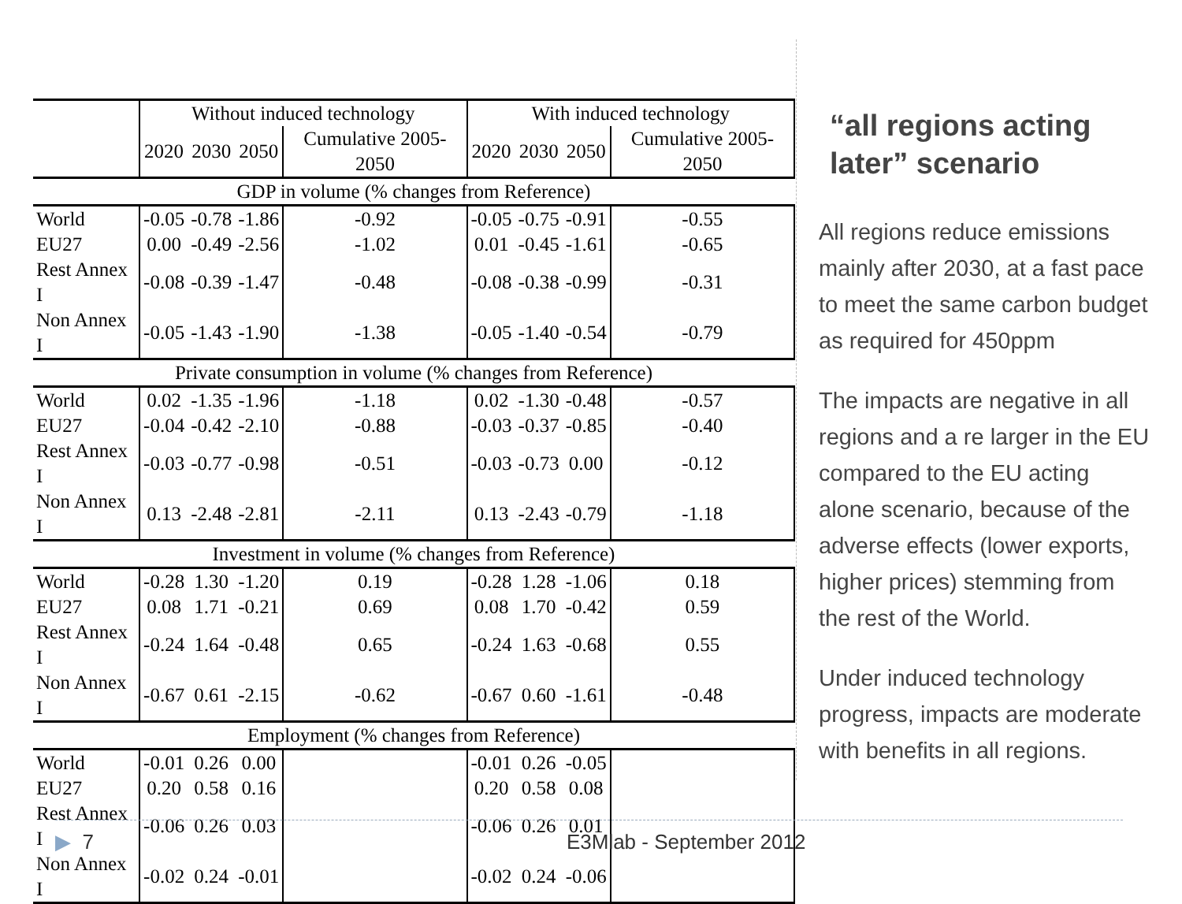| | Without induced technology | | | | With induced technology | | | |
| --- | --- | --- | --- | --- | --- | --- | --- | --- |
| | 2020 | 2030 | 2050 | Cumulative 2005-2050 | 2020 | 2030 | 2050 | Cumulative 2005-2050 |
| GDP in volume (% changes from Reference) | | | | | | | | |
| World | -0.05 | -0.78 | -1.86 | -0.92 | -0.05 | -0.75 | -0.91 | -0.55 |
| EU27 | 0.00 | -0.49 | -2.56 | -1.02 | 0.01 | -0.45 | -1.61 | -0.65 |
| Rest Annex I | -0.08 | -0.39 | -1.47 | -0.48 | -0.08 | -0.38 | -0.99 | -0.31 |
| Non Annex I | -0.05 | -1.43 | -1.90 | -1.38 | -0.05 | -1.40 | -0.54 | -0.79 |
| Private consumption in volume (% changes from Reference) | | | | | | | | |
| World | 0.02 | -1.35 | -1.96 | -1.18 | 0.02 | -1.30 | -0.48 | -0.57 |
| EU27 | -0.04 | -0.42 | -2.10 | -0.88 | -0.03 | -0.37 | -0.85 | -0.40 |
| Rest Annex I | -0.03 | -0.77 | -0.98 | -0.51 | -0.03 | -0.73 | 0.00 | -0.12 |
| Non Annex I | 0.13 | -2.48 | -2.81 | -2.11 | 0.13 | -2.43 | -0.79 | -1.18 |
| Investment in volume (% changes from Reference) | | | | | | | | |
| World | -0.28 | 1.30 | -1.20 | 0.19 | -0.28 | 1.28 | -1.06 | 0.18 |
| EU27 | 0.08 | 1.71 | -0.21 | 0.69 | 0.08 | 1.70 | -0.42 | 0.59 |
| Rest Annex I | -0.24 | 1.64 | -0.48 | 0.65 | -0.24 | 1.63 | -0.68 | 0.55 |
| Non Annex I | -0.67 | 0.61 | -2.15 | -0.62 | -0.67 | 0.60 | -1.61 | -0.48 |
| Employment (% changes from Reference) | | | | | | | | |
| World | -0.01 | 0.26 | 0.00 | | -0.01 | 0.26 | -0.05 | |
| EU27 | 0.20 | 0.58 | 0.16 | | 0.20 | 0.58 | 0.08 | |
| Rest Annex I | -0.06 | 0.26 | 0.03 | | -0.06 | 0.26 | 0.01 | |
| Non Annex I | -0.02 | 0.24 | -0.01 | | -0.02 | 0.24 | -0.06 | |
“all regions acting later” scenario
All regions reduce emissions mainly after 2030, at a fast pace to meet the same carbon budget as required for 450ppm
The impacts are negative in all regions and a re larger in the EU compared to the EU acting alone scenario, because of the adverse effects (lower exports, higher prices) stemming from the rest of the World.
Under induced technology progress, impacts are moderate with benefits in all regions.
▶ 7 E3Mlab - September 2012